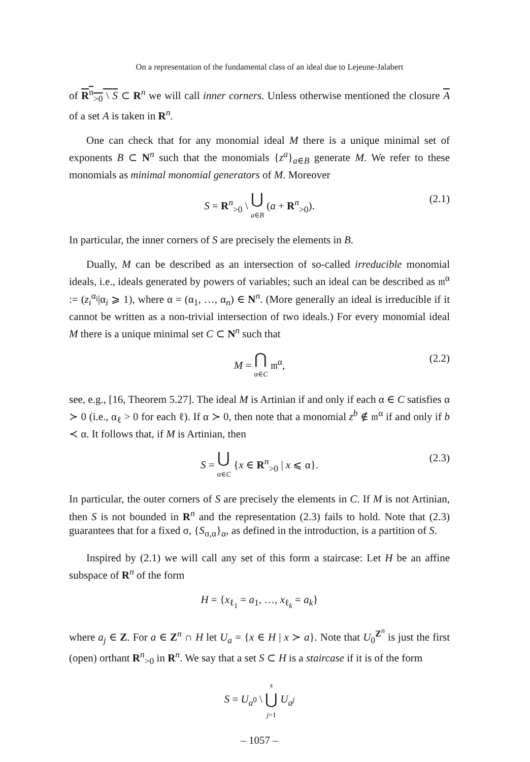On a representation of the fundamental class of an ideal due to Lejeune-Jalabert
of R<sup>n</sup><sub>>0</sub> \ S ⊂ R<sup>n</sup> we will call inner corners. Unless otherwise mentioned the closure A of a set A is taken in R<sup>n</sup>.
One can check that for any monomial ideal M there is a unique minimal set of exponents B ⊂ N<sup>n</sup> such that the monomials {z<sup>a</sup>}<sub>a∈B</sub> generate M. We refer to these monomials as minimal monomial generators of M. Moreover
S = R<sup>n</sup><sub>>0</sub> \ ⋃ a∈B (a + R<sup>n</sup><sub>>0</sub>).
(2.1)
In particular, the inner corners of S are precisely the elements in B.
Dually, M can be described as an intersection of so-called irreducible monomial ideals, i.e., ideals generated by powers of variables; such an ideal can be described as 𝔪<sup>α</sup> := (z<sub>i</sub><sup>α<sub>i</sub></sup>|α<sub>i</sub> ⩾ 1), where α = (α<sub>1</sub>, …, α<sub>n</sub>) ∈ N<sup>n</sup>. (More generally an ideal is irreducible if it cannot be written as a non-trivial intersection of two ideals.) For every monomial ideal M there is a unique minimal set C ⊂ N<sup>n</sup> such that
M = ⋂ α∈C 𝔪<sup>α</sup>,
(2.2)
see, e.g., [16, Theorem 5.27]. The ideal M is Artinian if and only if each α ∈ C satisfies α ≻ 0 (i.e., α<sub>ℓ</sub> > 0 for each ℓ). If α ≻ 0, then note that a monomial z<sup>b</sup> ∉ 𝔪<sup>α</sup> if and only if b ≺ α. It follows that, if M is Artinian, then
S = ⋃ α∈C {x ∈ R<sup>n</sup><sub>>0</sub> | x ⩽ α}.
(2.3)
In particular, the outer corners of S are precisely the elements in C. If M is not Artinian, then S is not bounded in R<sup>n</sup> and the representation (2.3) fails to hold. Note that (2.3) guarantees that for a fixed σ, {S<sub>σ,α</sub>}<sub>α</sub>, as defined in the introduction, is a partition of S.
Inspired by (2.1) we will call any set of this form a staircase: Let H be an affine subspace of R<sup>n</sup> of the form
H = {x<sub>ℓ<sub>1</sub></sub> = a<sub>1</sub>, …, x<sub>ℓ<sub>k</sub></sub> = a<sub>k</sub>}
where a<sub>j</sub> ∈ Z. For a ∈ Z<sup>n</sup> ∩ H let U<sub>a</sub> = {x ∈ H | x ≻ a}. Note that U<sub>0</sub><sup>Z<sup>n</sup></sup> is just the first (open) orthant R<sup>n</sup><sub>>0</sub> in R<sup>n</sup>. We say that a set S ⊂ H is a staircase if it is of the form
S = U<sub>a<sup>0</sup></sub> \ s ⋃ j=1 U<sub>a<sup>j</sup></sub>
– 1057 –